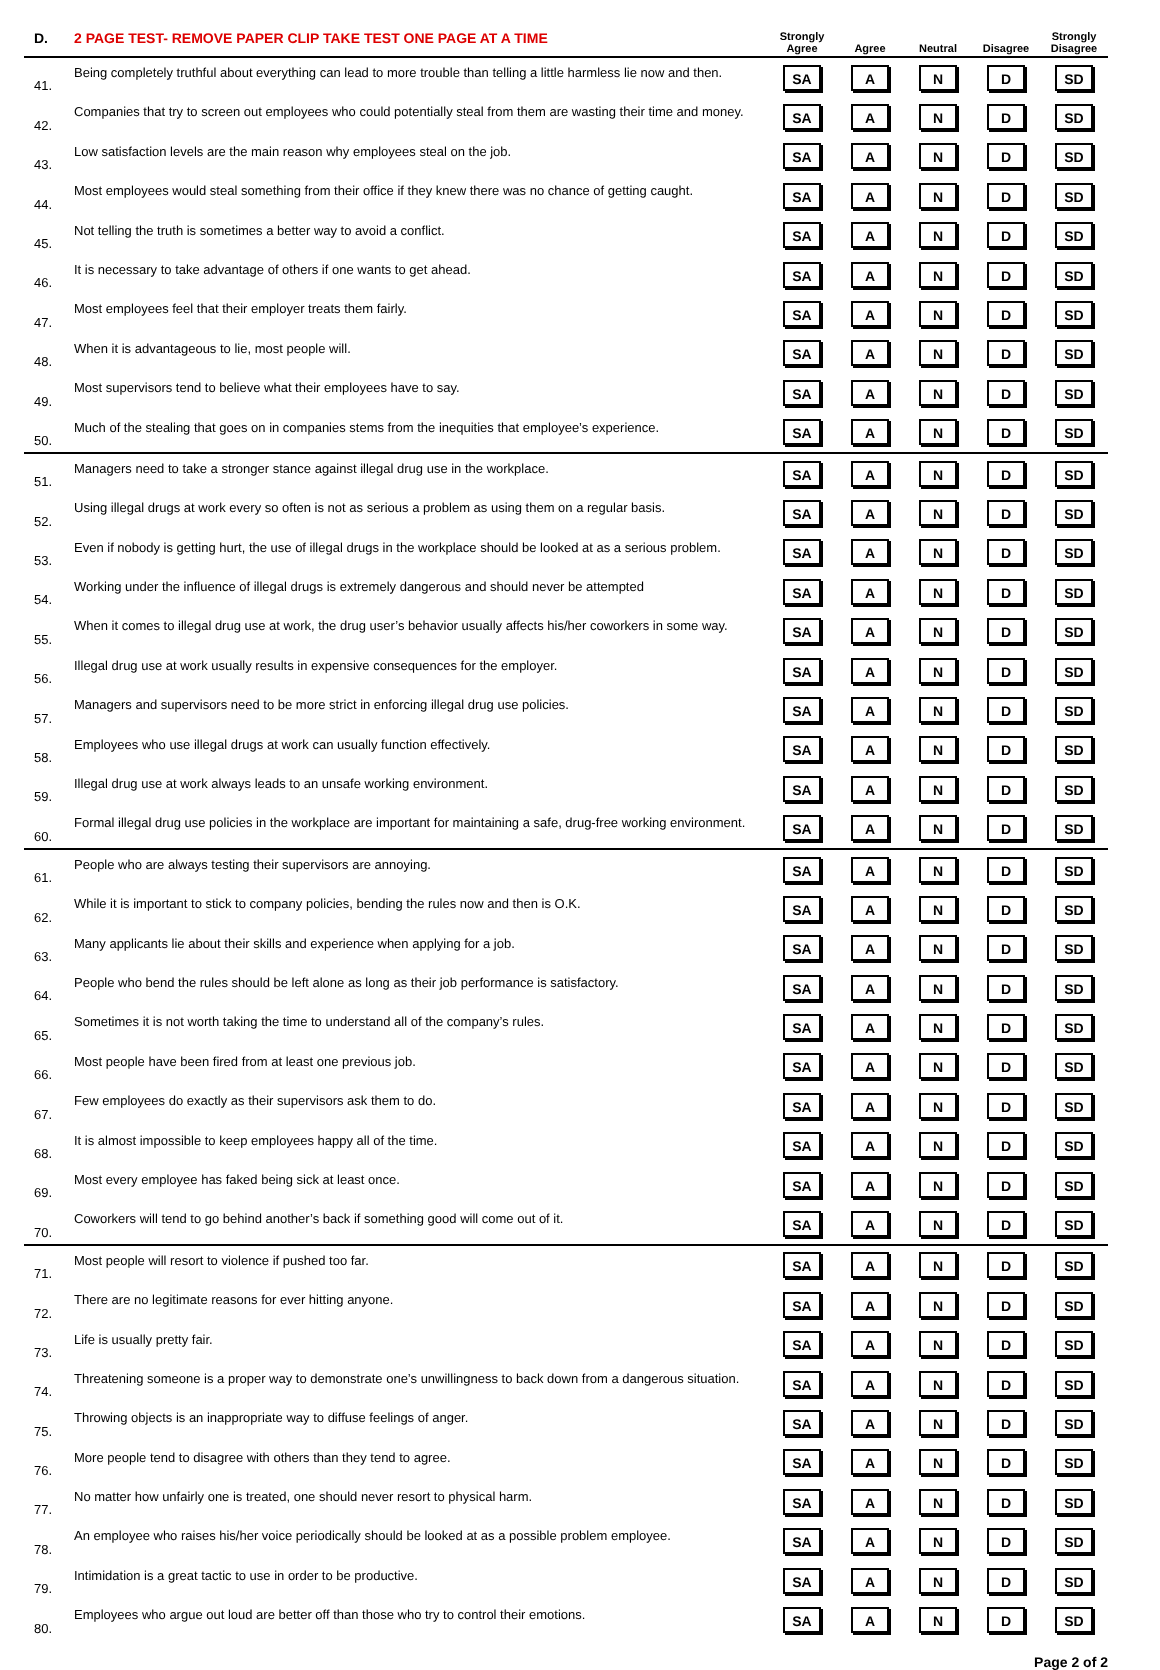| D. | 2 PAGE TEST- REMOVE PAPER CLIP TAKE TEST ONE PAGE AT A TIME | Strongly Agree | Agree | Neutral | Disagree | Strongly Disagree |
| --- | --- | --- | --- | --- | --- | --- |
| 41. | Being completely truthful about everything can lead to more trouble than telling a little harmless lie now and then. | SA | A | N | D | SD |
| 42. | Companies that try to screen out employees who could potentially steal from them are wasting their time and money. | SA | A | N | D | SD |
| 43. | Low satisfaction levels are the main reason why employees steal on the job. | SA | A | N | D | SD |
| 44. | Most employees would steal something from their office if they knew there was no chance of getting caught. | SA | A | N | D | SD |
| 45. | Not telling the truth is sometimes a better way to avoid a conflict. | SA | A | N | D | SD |
| 46. | It is necessary to take advantage of others if one wants to get ahead. | SA | A | N | D | SD |
| 47. | Most employees feel that their employer treats them fairly. | SA | A | N | D | SD |
| 48. | When it is advantageous to lie, most people will. | SA | A | N | D | SD |
| 49. | Most supervisors tend to believe what their employees have to say. | SA | A | N | D | SD |
| 50. | Much of the stealing that goes on in companies stems from the inequities that employee’s experience. | SA | A | N | D | SD |
| 51. | Managers need to take a stronger stance against illegal drug use in the workplace. | SA | A | N | D | SD |
| 52. | Using illegal drugs at work every so often is not as serious a problem as using them on a regular basis. | SA | A | N | D | SD |
| 53. | Even if nobody is getting hurt, the use of illegal drugs in the workplace should be looked at as a serious problem. | SA | A | N | D | SD |
| 54. | Working under the influence of illegal drugs is extremely dangerous and should never be attempted | SA | A | N | D | SD |
| 55. | When it comes to illegal drug use at work, the drug user’s behavior usually affects his/her coworkers in some way. | SA | A | N | D | SD |
| 56. | Illegal drug use at work usually results in expensive consequences for the employer. | SA | A | N | D | SD |
| 57. | Managers and supervisors need to be more strict in enforcing illegal drug use policies. | SA | A | N | D | SD |
| 58. | Employees who use illegal drugs at work can usually function effectively. | SA | A | N | D | SD |
| 59. | Illegal drug use at work always leads to an unsafe working environment. | SA | A | N | D | SD |
| 60. | Formal illegal drug use policies in the workplace are important for maintaining a safe, drug-free working environment. | SA | A | N | D | SD |
| 61. | People who are always testing their supervisors are annoying. | SA | A | N | D | SD |
| 62. | While it is important to stick to company policies, bending the rules now and then is O.K. | SA | A | N | D | SD |
| 63. | Many applicants lie about their skills and experience when applying for a job. | SA | A | N | D | SD |
| 64. | People who bend the rules should be left alone as long as their job performance is satisfactory. | SA | A | N | D | SD |
| 65. | Sometimes it is not worth taking the time to understand all of the company’s rules. | SA | A | N | D | SD |
| 66. | Most people have been fired from at least one previous job. | SA | A | N | D | SD |
| 67. | Few employees do exactly as their supervisors ask them to do. | SA | A | N | D | SD |
| 68. | It is almost impossible to keep employees happy all of the time. | SA | A | N | D | SD |
| 69. | Most every employee has faked being sick at least once. | SA | A | N | D | SD |
| 70. | Coworkers will tend to go behind another’s back if something good will come out of it. | SA | A | N | D | SD |
| 71. | Most people will resort to violence if pushed too far. | SA | A | N | D | SD |
| 72. | There are no legitimate reasons for ever hitting anyone. | SA | A | N | D | SD |
| 73. | Life is usually pretty fair. | SA | A | N | D | SD |
| 74. | Threatening someone is a proper way to demonstrate one’s unwillingness to back down from a dangerous situation. | SA | A | N | D | SD |
| 75. | Throwing objects is an inappropriate way to diffuse feelings of anger. | SA | A | N | D | SD |
| 76. | More people tend to disagree with others than they tend to agree. | SA | A | N | D | SD |
| 77. | No matter how unfairly one is treated, one should never resort to physical harm. | SA | A | N | D | SD |
| 78. | An employee who raises his/her voice periodically should be looked at as a possible problem employee. | SA | A | N | D | SD |
| 79. | Intimidation is a great tactic to use in order to be productive. | SA | A | N | D | SD |
| 80. | Employees who argue out loud are better off than those who try to control their emotions. | SA | A | N | D | SD |
Page 2 of 2